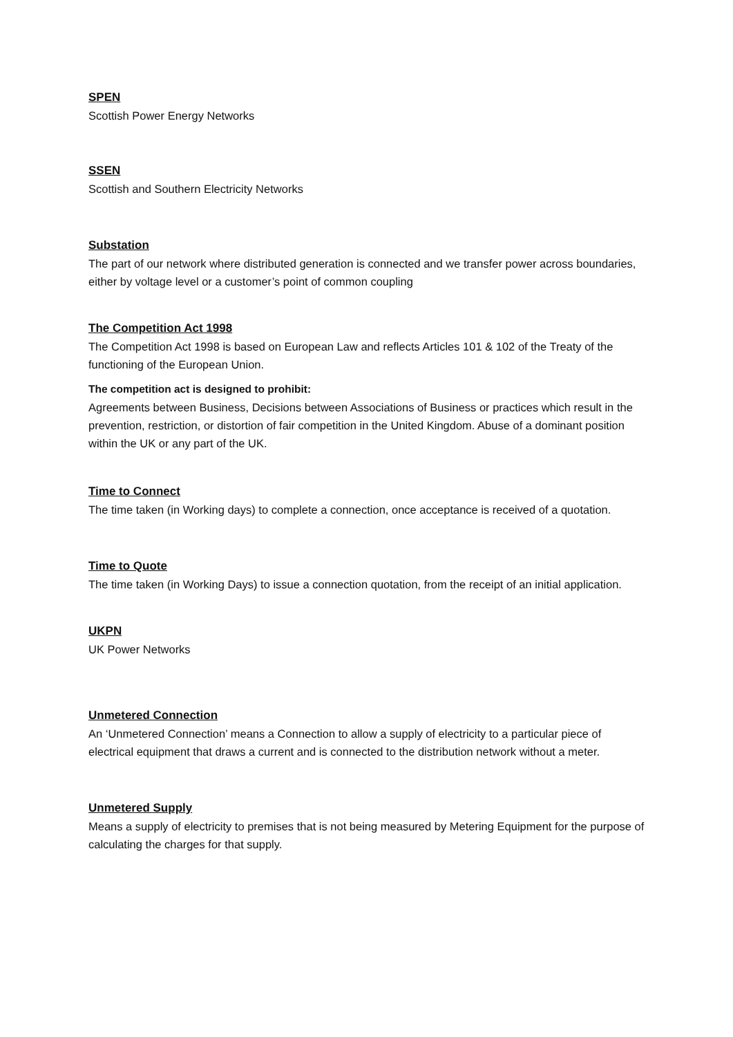SPEN
Scottish Power Energy Networks
SSEN
Scottish and Southern Electricity Networks
Substation
The part of our network where distributed generation is connected and we transfer power across boundaries, either by voltage level or a customer’s point of common coupling
The Competition Act 1998
The Competition Act 1998 is based on European Law and reflects Articles 101 & 102 of the Treaty of the functioning of the European Union.
The competition act is designed to prohibit:
Agreements between Business, Decisions between Associations of Business or practices which result in the prevention, restriction, or distortion of fair competition in the United Kingdom. Abuse of a dominant position within the UK or any part of the UK.
Time to Connect
The time taken (in Working days) to complete a connection, once acceptance is received of a quotation.
Time to Quote
The time taken (in Working Days) to issue a connection quotation, from the receipt of an initial application.
UKPN
UK Power Networks
Unmetered Connection
An ‘Unmetered Connection’ means a Connection to allow a supply of electricity to a particular piece of electrical equipment that draws a current and is connected to the distribution network without a meter.
Unmetered Supply
Means a supply of electricity to premises that is not being measured by Metering Equipment for the purpose of calculating the charges for that supply.